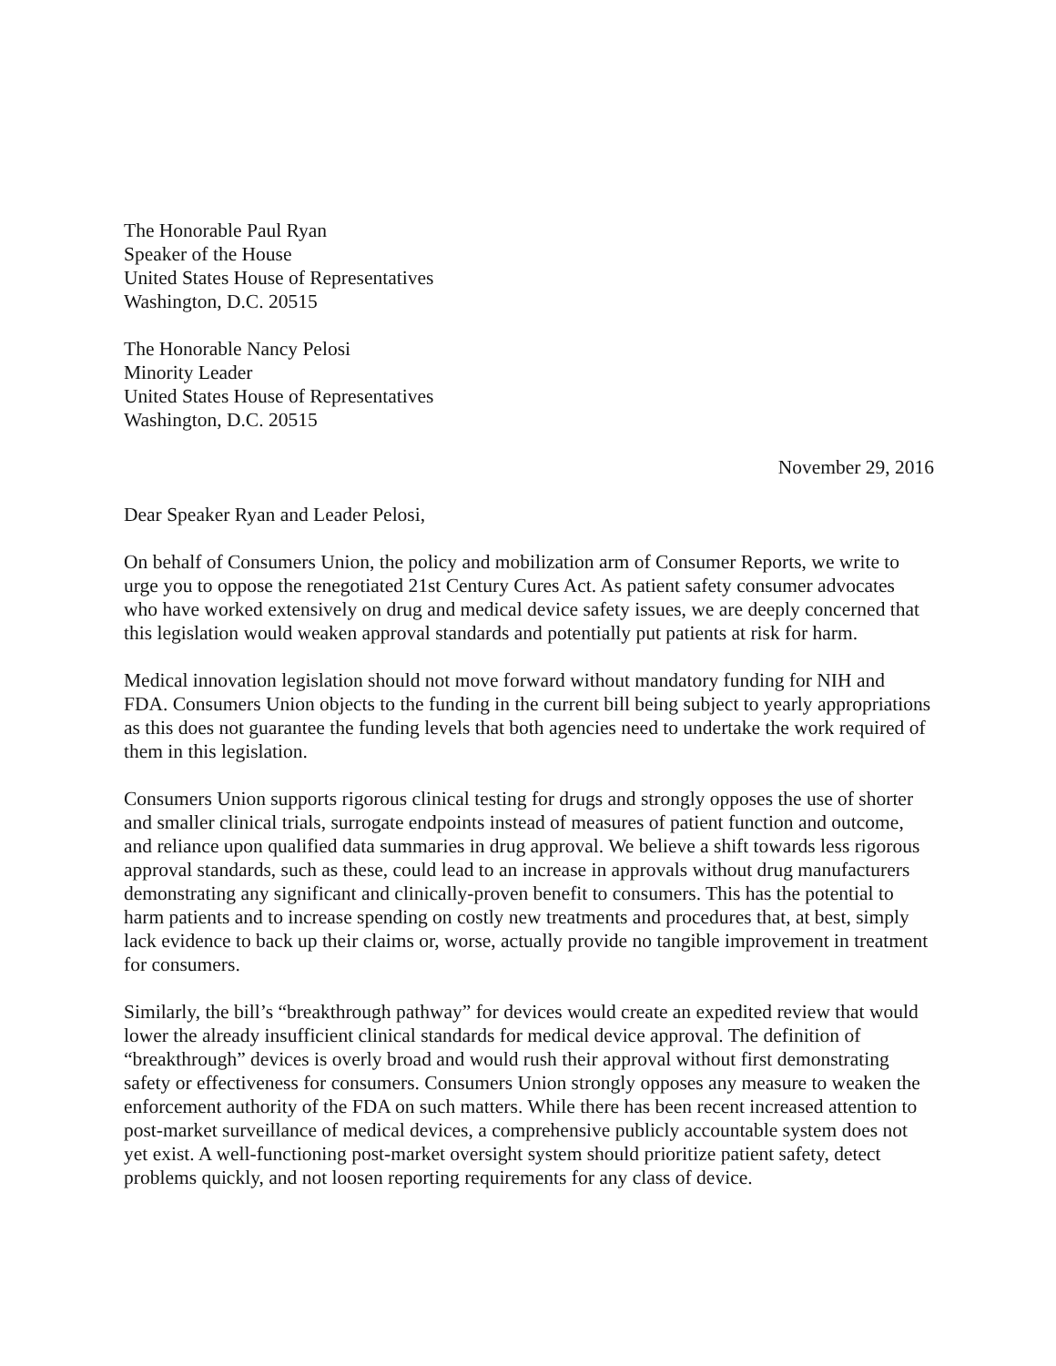The Honorable Paul Ryan
Speaker of the House
United States House of Representatives
Washington, D.C. 20515
The Honorable Nancy Pelosi
Minority Leader
United States House of Representatives
Washington, D.C. 20515
November 29, 2016
Dear Speaker Ryan and Leader Pelosi,
On behalf of Consumers Union, the policy and mobilization arm of Consumer Reports, we write to urge you to oppose the renegotiated 21st Century Cures Act. As patient safety consumer advocates who have worked extensively on drug and medical device safety issues, we are deeply concerned that this legislation would weaken approval standards and potentially put patients at risk for harm.
Medical innovation legislation should not move forward without mandatory funding for NIH and FDA. Consumers Union objects to the funding in the current bill being subject to yearly appropriations as this does not guarantee the funding levels that both agencies need to undertake the work required of them in this legislation.
Consumers Union supports rigorous clinical testing for drugs and strongly opposes the use of shorter and smaller clinical trials, surrogate endpoints instead of measures of patient function and outcome, and reliance upon qualified data summaries in drug approval. We believe a shift towards less rigorous approval standards, such as these, could lead to an increase in approvals without drug manufacturers demonstrating any significant and clinically-proven benefit to consumers. This has the potential to harm patients and to increase spending on costly new treatments and procedures that, at best, simply lack evidence to back up their claims or, worse, actually provide no tangible improvement in treatment for consumers.
Similarly, the bill’s “breakthrough pathway” for devices would create an expedited review that would lower the already insufficient clinical standards for medical device approval. The definition of “breakthrough” devices is overly broad and would rush their approval without first demonstrating safety or effectiveness for consumers. Consumers Union strongly opposes any measure to weaken the enforcement authority of the FDA on such matters. While there has been recent increased attention to post-market surveillance of medical devices, a comprehensive publicly accountable system does not yet exist. A well-functioning post-market oversight system should prioritize patient safety, detect problems quickly, and not loosen reporting requirements for any class of device.